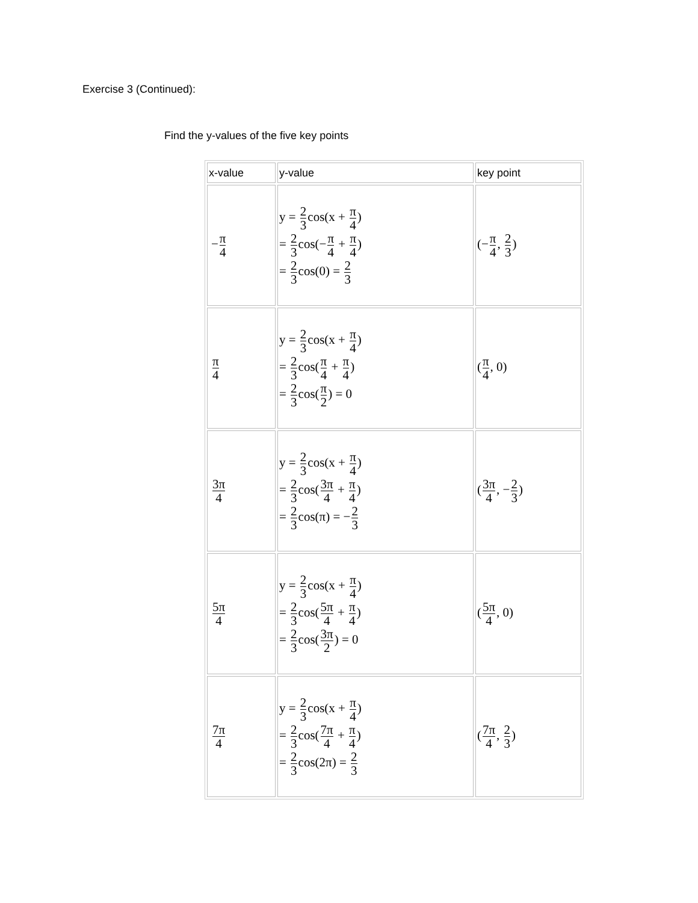Exercise 3 (Continued):
Find the y-values of the five key points
| x-value | y-value | key point |
| --- | --- | --- |
| − π 4 | y = 2 3 cos(x + π 4 ) = 2 3 cos(− π 4 + π 4 ) = 2 3 cos(0) = 2 3 | (− π 4 , 2 3 ) |
| π 4 | y = 2 3 cos(x + π 4 ) = 2 3 cos( π 4 + π 4 ) = 2 3 cos( π 2 ) = 0 | ( π 4 , 0) |
| 3π 4 | y = 2 3 cos(x + π 4 ) = 2 3 cos( 3π 4 + π 4 ) = 2 3 cos(π) = − 2 3 | ( 3π 4 , − 2 3 ) |
| 5π 4 | y = 2 3 cos(x + π 4 ) = 2 3 cos( 5π 4 + π 4 ) = 2 3 cos( 3π 2 ) = 0 | ( 5π 4 , 0) |
| 7π 4 | y = 2 3 cos(x + π 4 ) = 2 3 cos( 7π 4 + π 4 ) = 2 3 cos(2π) = 2 3 | ( 7π 4 , 2 3 ) |